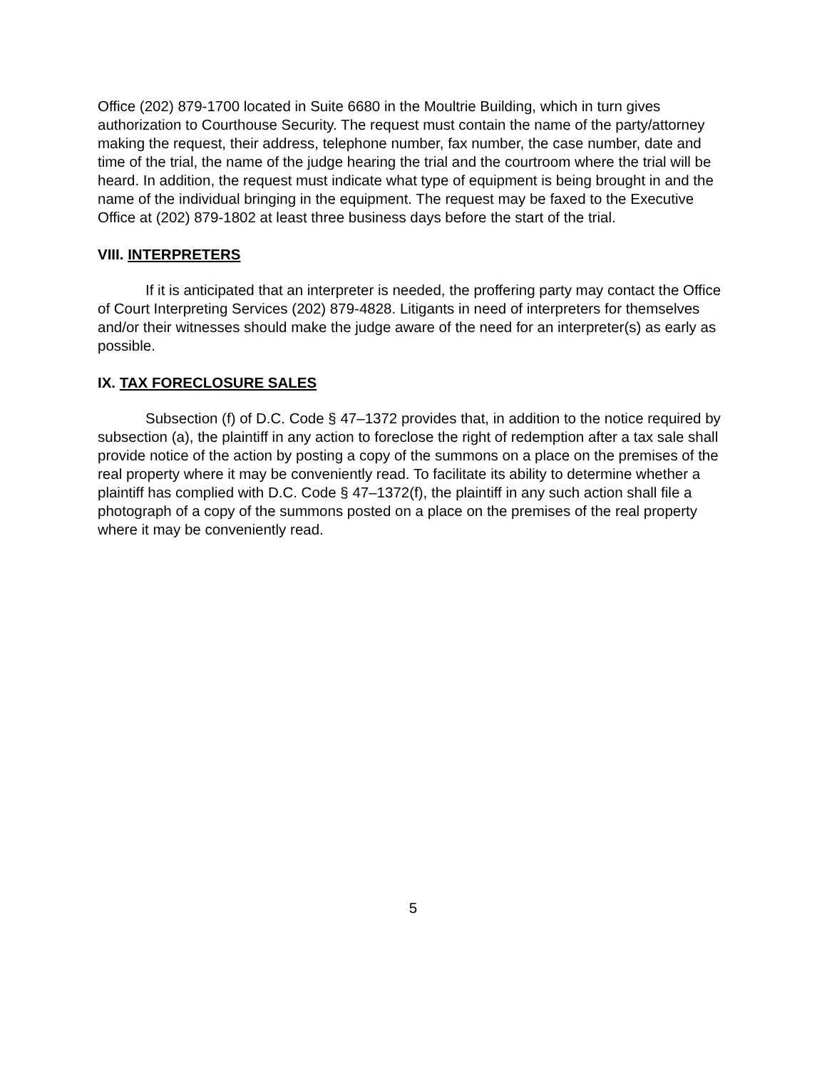Office (202) 879-1700 located in Suite 6680 in the Moultrie Building, which in turn gives authorization to Courthouse Security. The request must contain the name of the party/attorney making the request, their address, telephone number, fax number, the case number, date and time of the trial, the name of the judge hearing the trial and the courtroom where the trial will be heard. In addition, the request must indicate what type of equipment is being brought in and the name of the individual bringing in the equipment. The request may be faxed to the Executive Office at (202) 879-1802 at least three business days before the start of the trial.
VIII. INTERPRETERS
If it is anticipated that an interpreter is needed, the proffering party may contact the Office of Court Interpreting Services (202) 879-4828. Litigants in need of interpreters for themselves and/or their witnesses should make the judge aware of the need for an interpreter(s) as early as possible.
IX. TAX FORECLOSURE SALES
Subsection (f) of D.C. Code § 47–1372 provides that, in addition to the notice required by subsection (a), the plaintiff in any action to foreclose the right of redemption after a tax sale shall provide notice of the action by posting a copy of the summons on a place on the premises of the real property where it may be conveniently read. To facilitate its ability to determine whether a plaintiff has complied with D.C. Code § 47–1372(f), the plaintiff in any such action shall file a photograph of a copy of the summons posted on a place on the premises of the real property where it may be conveniently read.
5